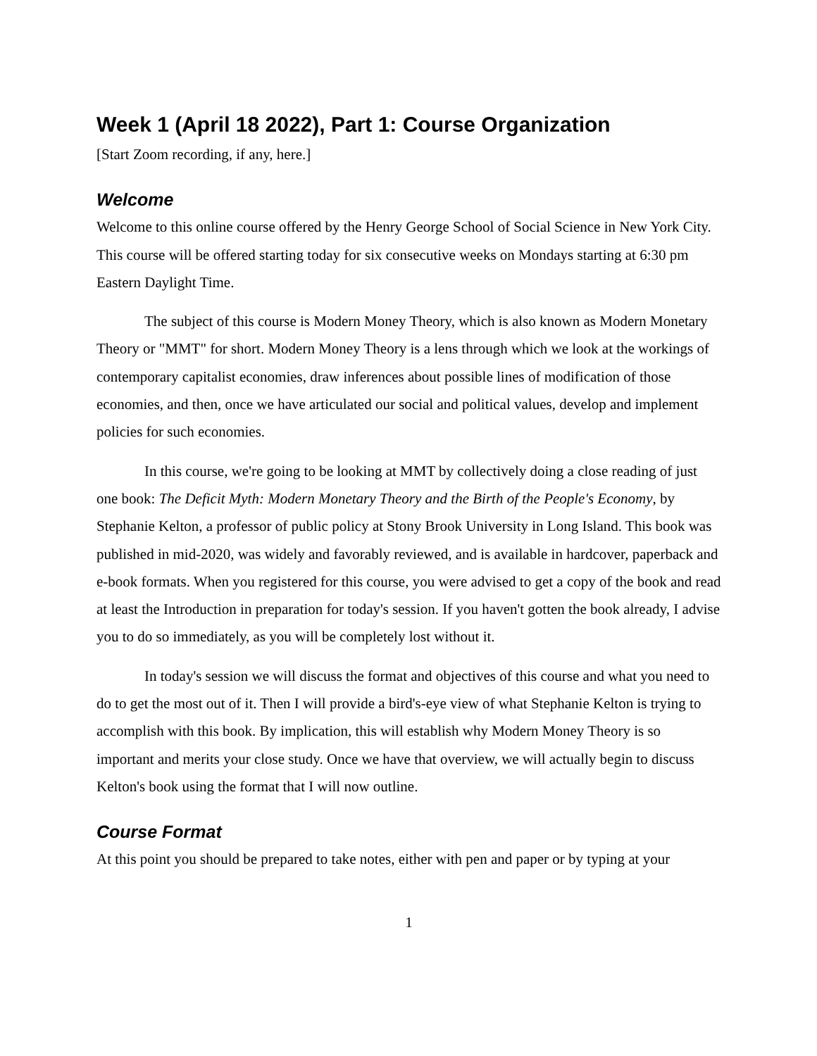Week 1 (April 18 2022), Part 1: Course Organization
[Start Zoom recording, if any, here.]
Welcome
Welcome to this online course offered by the Henry George School of Social Science in New York City. This course will be offered starting today for six consecutive weeks on Mondays starting at 6:30 pm Eastern Daylight Time.
The subject of this course is Modern Money Theory, which is also known as Modern Monetary Theory or "MMT" for short. Modern Money Theory is a lens through which we look at the workings of contemporary capitalist economies, draw inferences about possible lines of modification of those economies, and then, once we have articulated our social and political values, develop and implement policies for such economies.
In this course, we're going to be looking at MMT by collectively doing a close reading of just one book: The Deficit Myth: Modern Monetary Theory and the Birth of the People's Economy, by Stephanie Kelton, a professor of public policy at Stony Brook University in Long Island. This book was published in mid-2020, was widely and favorably reviewed, and is available in hardcover, paperback and e-book formats. When you registered for this course, you were advised to get a copy of the book and read at least the Introduction in preparation for today's session. If you haven't gotten the book already, I advise you to do so immediately, as you will be completely lost without it.
In today's session we will discuss the format and objectives of this course and what you need to do to get the most out of it. Then I will provide a bird's-eye view of what Stephanie Kelton is trying to accomplish with this book. By implication, this will establish why Modern Money Theory is so important and merits your close study. Once we have that overview, we will actually begin to discuss Kelton's book using the format that I will now outline.
Course Format
At this point you should be prepared to take notes, either with pen and paper or by typing at your
1